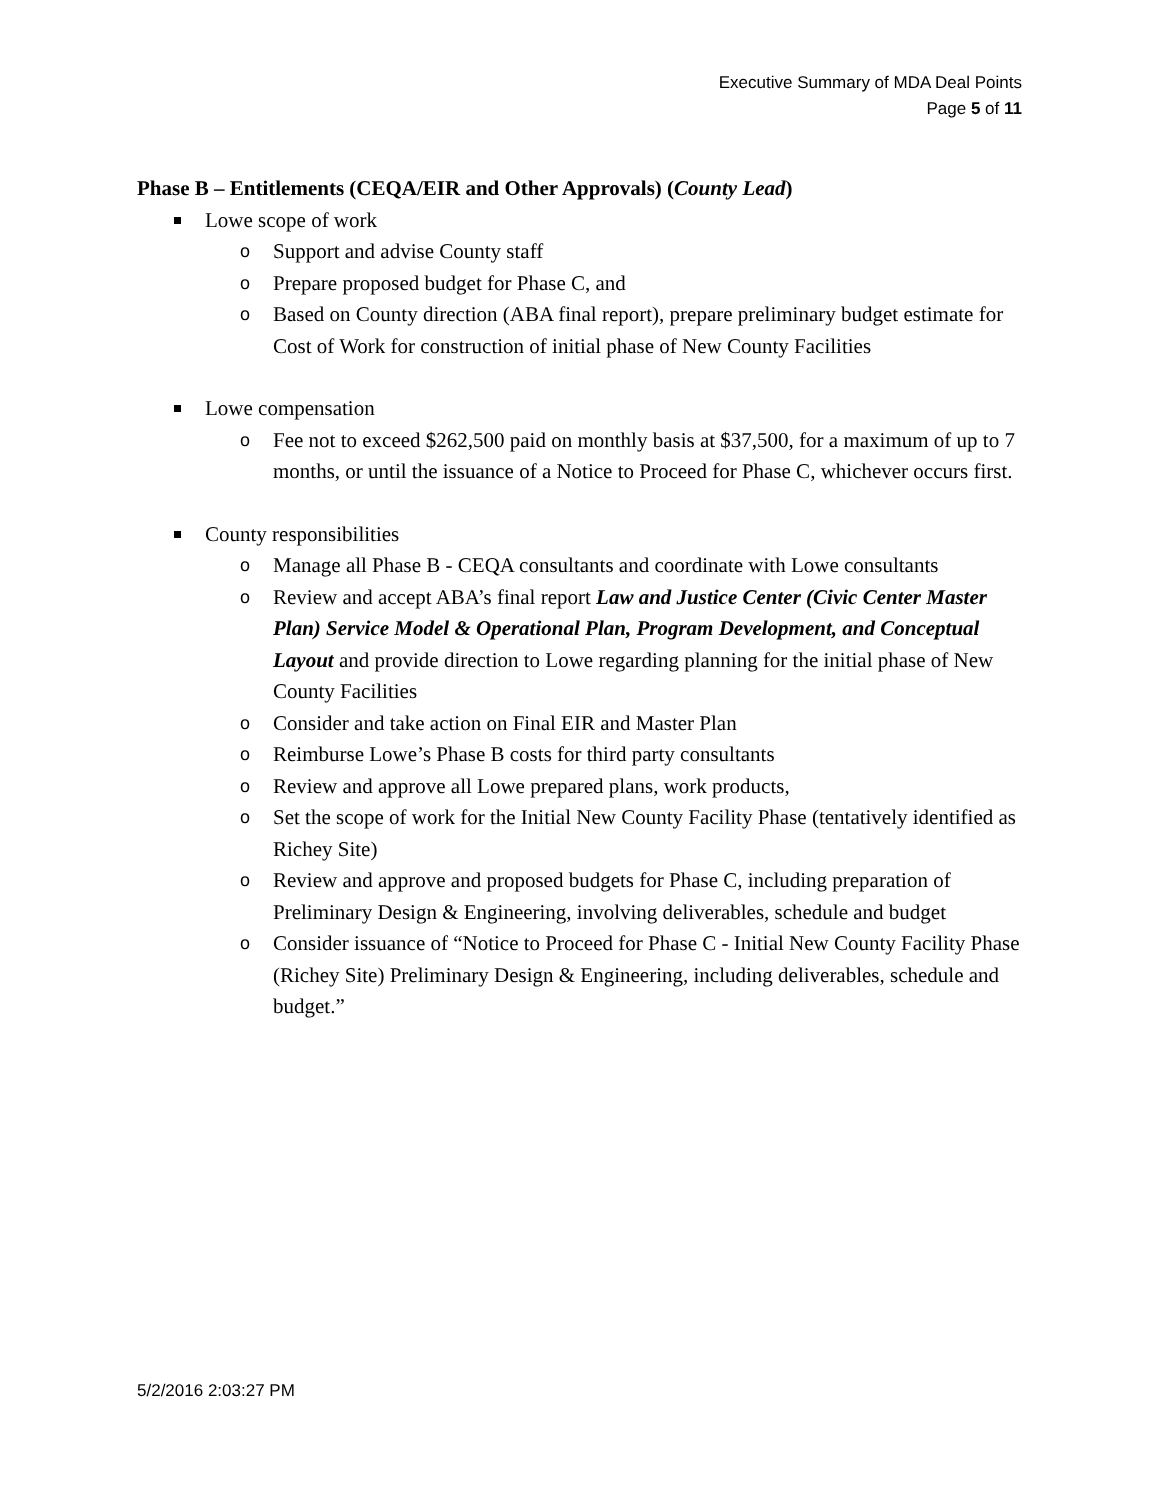Executive Summary of MDA Deal Points
Page 5 of 11
Phase B – Entitlements (CEQA/EIR and Other Approvals) (County Lead)
Lowe scope of work
o Support and advise County staff
o Prepare proposed budget for Phase C, and
o Based on County direction (ABA final report), prepare preliminary budget estimate for Cost of Work for construction of initial phase of New County Facilities
Lowe compensation
o Fee not to exceed $262,500 paid on monthly basis at $37,500, for a maximum of up to 7 months, or until the issuance of a Notice to Proceed for Phase C, whichever occurs first.
County responsibilities
o Manage all Phase B - CEQA consultants and coordinate with Lowe consultants
o Review and accept ABA’s final report Law and Justice Center (Civic Center Master Plan) Service Model & Operational Plan, Program Development, and Conceptual Layout and provide direction to Lowe regarding planning for the initial phase of New County Facilities
o Consider and take action on Final EIR and Master Plan
o Reimburse Lowe’s Phase B costs for third party consultants
o Review and approve all Lowe prepared plans, work products,
o Set the scope of work for the Initial New County Facility Phase (tentatively identified as Richey Site)
o Review and approve and proposed budgets for Phase C, including preparation of Preliminary Design & Engineering, involving deliverables, schedule and budget
o Consider issuance of “Notice to Proceed for Phase C - Initial New County Facility Phase (Richey Site) Preliminary Design & Engineering, including deliverables, schedule and budget.”
5/2/2016 2:03:27 PM